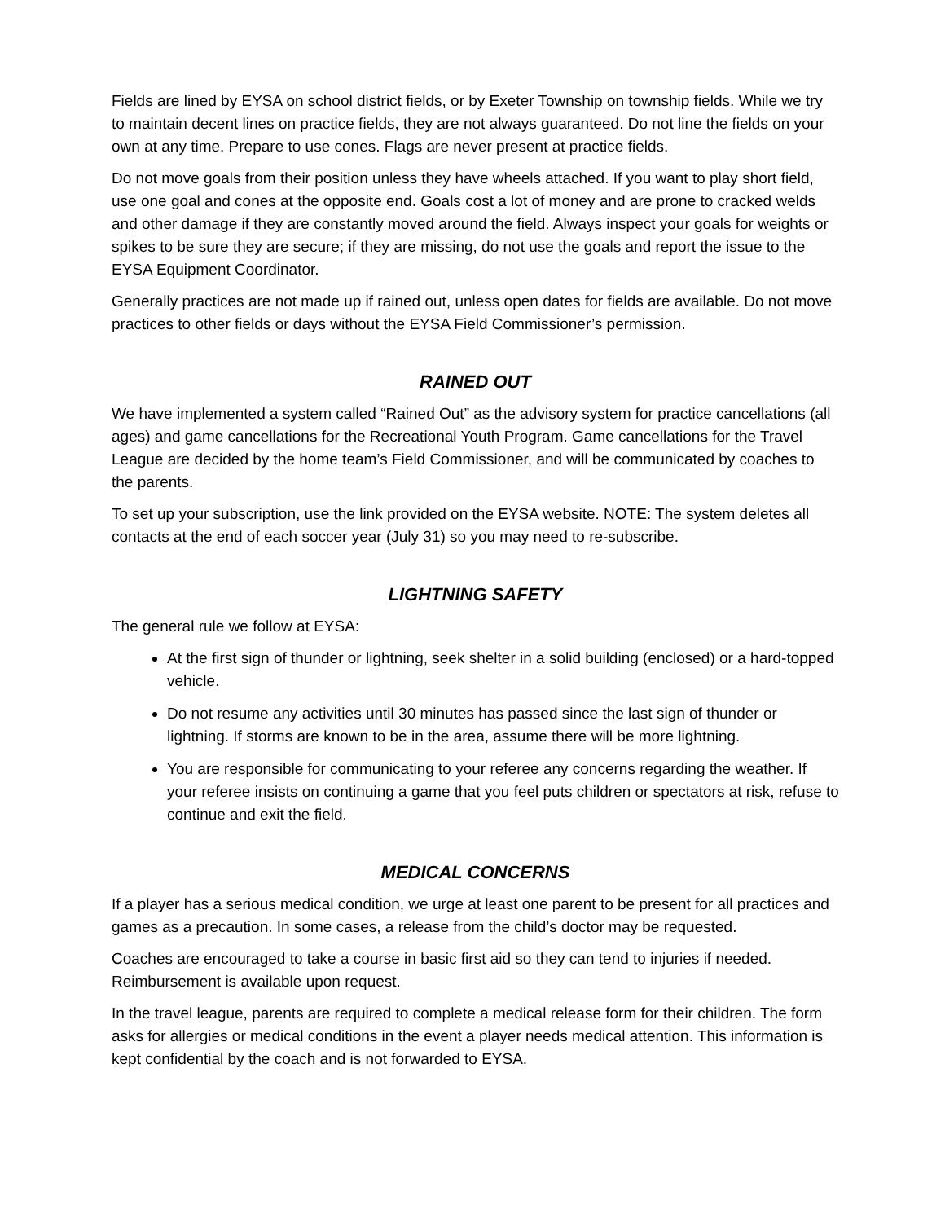Fields are lined by EYSA on school district fields, or by Exeter Township on township fields. While we try to maintain decent lines on practice fields, they are not always guaranteed. Do not line the fields on your own at any time. Prepare to use cones. Flags are never present at practice fields.
Do not move goals from their position unless they have wheels attached. If you want to play short field, use one goal and cones at the opposite end. Goals cost a lot of money and are prone to cracked welds and other damage if they are constantly moved around the field. Always inspect your goals for weights or spikes to be sure they are secure; if they are missing, do not use the goals and report the issue to the EYSA Equipment Coordinator.
Generally practices are not made up if rained out, unless open dates for fields are available. Do not move practices to other fields or days without the EYSA Field Commissioner’s permission.
RAINED OUT
We have implemented a system called “Rained Out” as the advisory system for practice cancellations (all ages) and game cancellations for the Recreational Youth Program. Game cancellations for the Travel League are decided by the home team’s Field Commissioner, and will be communicated by coaches to the parents.
To set up your subscription, use the link provided on the EYSA website. NOTE: The system deletes all contacts at the end of each soccer year (July 31) so you may need to re-subscribe.
LIGHTNING SAFETY
The general rule we follow at EYSA:
At the first sign of thunder or lightning, seek shelter in a solid building (enclosed) or a hard-topped vehicle.
Do not resume any activities until 30 minutes has passed since the last sign of thunder or lightning. If storms are known to be in the area, assume there will be more lightning.
You are responsible for communicating to your referee any concerns regarding the weather. If your referee insists on continuing a game that you feel puts children or spectators at risk, refuse to continue and exit the field.
MEDICAL CONCERNS
If a player has a serious medical condition, we urge at least one parent to be present for all practices and games as a precaution. In some cases, a release from the child’s doctor may be requested.
Coaches are encouraged to take a course in basic first aid so they can tend to injuries if needed. Reimbursement is available upon request.
In the travel league, parents are required to complete a medical release form for their children. The form asks for allergies or medical conditions in the event a player needs medical attention. This information is kept confidential by the coach and is not forwarded to EYSA.